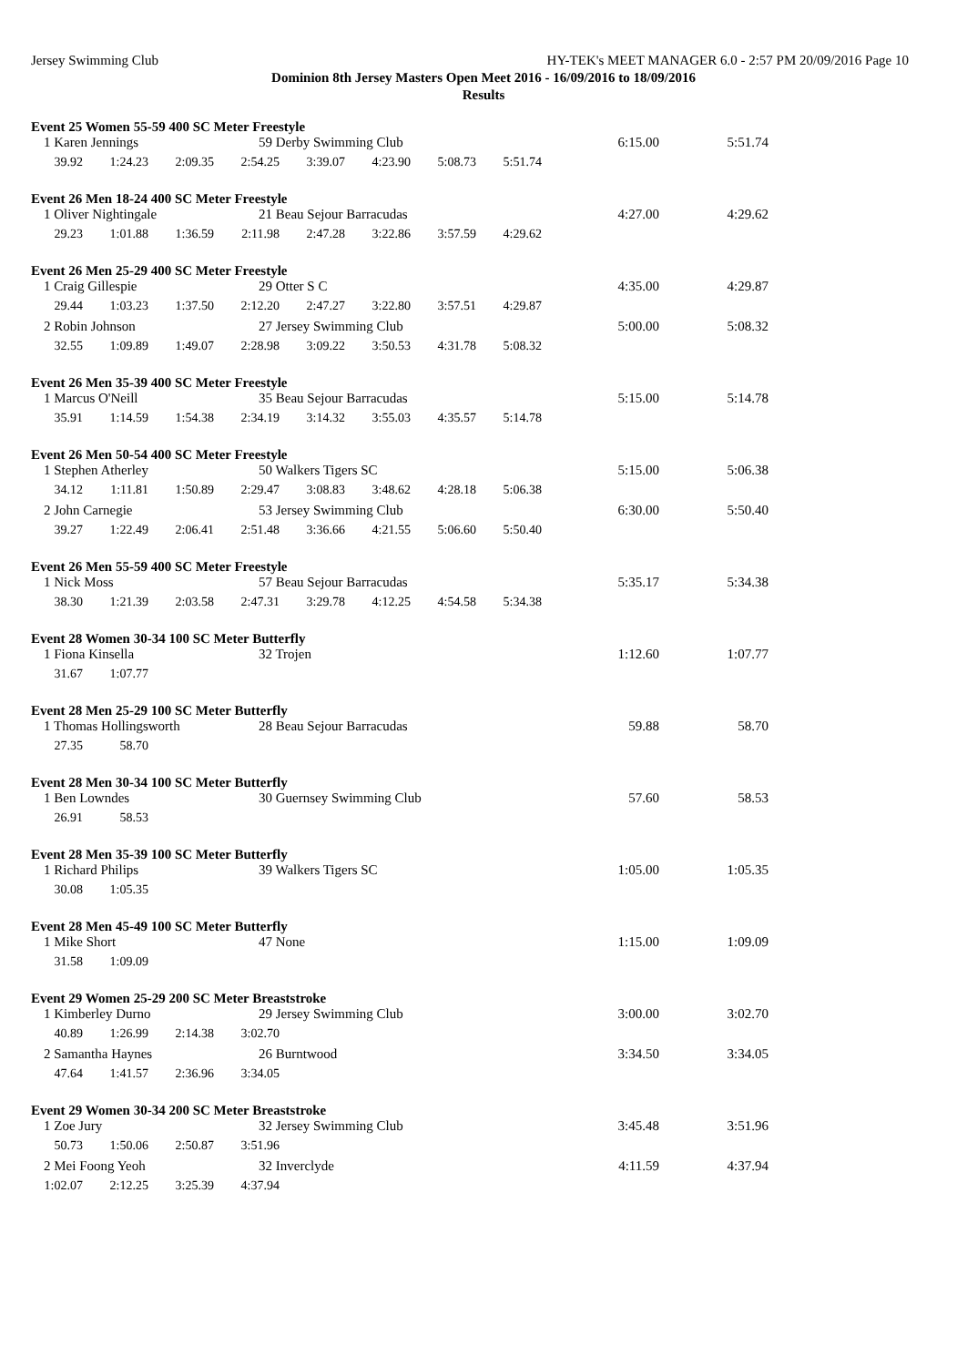Jersey Swimming Club HY-TEK's MEET MANAGER 6.0 - 2:57 PM 20/09/2016 Page 10
Dominion 8th Jersey Masters Open Meet 2016 - 16/09/2016 to 18/09/2016
Results
Event 25 Women 55-59 400 SC Meter Freestyle
| 1 Karen Jennings | 59 Derby Swimming Club | | 6:15.00 | 5:51.74 |
| 39.92 | 1:24.23 | 2:09.35 | 2:54.25 | 3:39.07 | 4:23.90 | 5:08.73 | 5:51.74 |
Event 26 Men 18-24 400 SC Meter Freestyle
| 1 Oliver Nightingale | 21 Beau Sejour Barracudas | | 4:27.00 | 4:29.62 |
| 29.23 | 1:01.88 | 1:36.59 | 2:11.98 | 2:47.28 | 3:22.86 | 3:57.59 | 4:29.62 |
Event 26 Men 25-29 400 SC Meter Freestyle
| 1 Craig Gillespie | 29 Otter S C | | 4:35.00 | 4:29.87 |
| 29.44 | 1:03.23 | 1:37.50 | 2:12.20 | 2:47.27 | 3:22.80 | 3:57.51 | 4:29.87 |
| 2 Robin Johnson | 27 Jersey Swimming Club | | 5:00.00 | 5:08.32 |
| 32.55 | 1:09.89 | 1:49.07 | 2:28.98 | 3:09.22 | 3:50.53 | 4:31.78 | 5:08.32 |
Event 26 Men 35-39 400 SC Meter Freestyle
| 1 Marcus O'Neill | 35 Beau Sejour Barracudas | | 5:15.00 | 5:14.78 |
| 35.91 | 1:14.59 | 1:54.38 | 2:34.19 | 3:14.32 | 3:55.03 | 4:35.57 | 5:14.78 |
Event 26 Men 50-54 400 SC Meter Freestyle
| 1 Stephen Atherley | 50 Walkers Tigers SC | | 5:15.00 | 5:06.38 |
| 34.12 | 1:11.81 | 1:50.89 | 2:29.47 | 3:08.83 | 3:48.62 | 4:28.18 | 5:06.38 |
| 2 John Carnegie | 53 Jersey Swimming Club | | 6:30.00 | 5:50.40 |
| 39.27 | 1:22.49 | 2:06.41 | 2:51.48 | 3:36.66 | 4:21.55 | 5:06.60 | 5:50.40 |
Event 26 Men 55-59 400 SC Meter Freestyle
| 1 Nick Moss | 57 Beau Sejour Barracudas | | 5:35.17 | 5:34.38 |
| 38.30 | 1:21.39 | 2:03.58 | 2:47.31 | 3:29.78 | 4:12.25 | 4:54.58 | 5:34.38 |
Event 28 Women 30-34 100 SC Meter Butterfly
| 1 Fiona Kinsella | 32 Trojen | | 1:12.60 | 1:07.77 |
| 31.67 | 1:07.77 |
Event 28 Men 25-29 100 SC Meter Butterfly
| 1 Thomas Hollingsworth | 28 Beau Sejour Barracudas | | 59.88 | 58.70 |
| 27.35 | 58.70 |
Event 28 Men 30-34 100 SC Meter Butterfly
| 1 Ben Lowndes | 30 Guernsey Swimming Club | | 57.60 | 58.53 |
| 26.91 | 58.53 |
Event 28 Men 35-39 100 SC Meter Butterfly
| 1 Richard Philips | 39 Walkers Tigers SC | | 1:05.00 | 1:05.35 |
| 30.08 | 1:05.35 |
Event 28 Men 45-49 100 SC Meter Butterfly
| 1 Mike Short | 47 None | | 1:15.00 | 1:09.09 |
| 31.58 | 1:09.09 |
Event 29 Women 25-29 200 SC Meter Breaststroke
| 1 Kimberley Durno | 29 Jersey Swimming Club | | 3:00.00 | 3:02.70 |
| 40.89 | 1:26.99 | 2:14.38 | 3:02.70 |
| 2 Samantha Haynes | 26 Burntwood | | 3:34.50 | 3:34.05 |
| 47.64 | 1:41.57 | 2:36.96 | 3:34.05 |
Event 29 Women 30-34 200 SC Meter Breaststroke
| 1 Zoe Jury | 32 Jersey Swimming Club | | 3:45.48 | 3:51.96 |
| 50.73 | 1:50.06 | 2:50.87 | 3:51.96 |
| 2 Mei Foong Yeoh | 32 Inverclyde | | 4:11.59 | 4:37.94 |
| 1:02.07 | 2:12.25 | 3:25.39 | 4:37.94 |